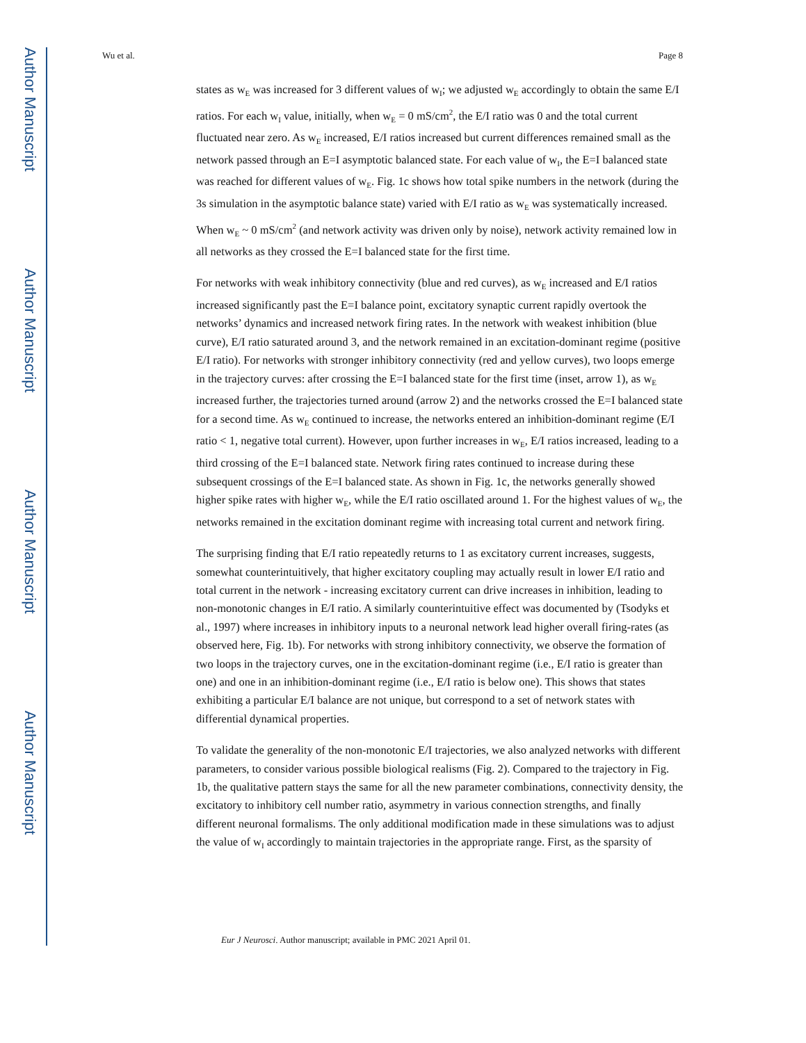Author Manuscript
Author Manuscript
Author Manuscript
Author Manuscript
Wu et al. Page 8
states as w<sub>E</sub> was increased for 3 different values of w<sub>I</sub>; we adjusted w<sub>E</sub> accordingly to obtain the same E/I ratios. For each w<sub>I</sub> value, initially, when w<sub>E</sub> = 0 mS/cm<sup>2</sup>, the E/I ratio was 0 and the total current fluctuated near zero. As w<sub>E</sub> increased, E/I ratios increased but current differences remained small as the network passed through an E=I asymptotic balanced state. For each value of w<sub>I</sub>, the E=I balanced state was reached for different values of w<sub>E</sub>. Fig. 1c shows how total spike numbers in the network (during the 3s simulation in the asymptotic balance state) varied with E/I ratio as w<sub>E</sub> was systematically increased. When w<sub>E</sub> ~ 0 mS/cm<sup>2</sup> (and network activity was driven only by noise), network activity remained low in all networks as they crossed the E=I balanced state for the first time.
For networks with weak inhibitory connectivity (blue and red curves), as w<sub>E</sub> increased and E/I ratios increased significantly past the E=I balance point, excitatory synaptic current rapidly overtook the networks’ dynamics and increased network firing rates. In the network with weakest inhibition (blue curve), E/I ratio saturated around 3, and the network remained in an excitation-dominant regime (positive E/I ratio). For networks with stronger inhibitory connectivity (red and yellow curves), two loops emerge in the trajectory curves: after crossing the E=I balanced state for the first time (inset, arrow 1), as w<sub>E</sub> increased further, the trajectories turned around (arrow 2) and the networks crossed the E=I balanced state for a second time. As w<sub>E</sub> continued to increase, the networks entered an inhibition-dominant regime (E/I ratio < 1, negative total current). However, upon further increases in w<sub>E</sub>, E/I ratios increased, leading to a third crossing of the E=I balanced state. Network firing rates continued to increase during these subsequent crossings of the E=I balanced state. As shown in Fig. 1c, the networks generally showed higher spike rates with higher w<sub>E</sub>, while the E/I ratio oscillated around 1. For the highest values of w<sub>E</sub>, the networks remained in the excitation dominant regime with increasing total current and network firing.
The surprising finding that E/I ratio repeatedly returns to 1 as excitatory current increases, suggests, somewhat counterintuitively, that higher excitatory coupling may actually result in lower E/I ratio and total current in the network - increasing excitatory current can drive increases in inhibition, leading to non-monotonic changes in E/I ratio. A similarly counterintuitive effect was documented by (Tsodyks et al., 1997) where increases in inhibitory inputs to a neuronal network lead higher overall firing-rates (as observed here, Fig. 1b). For networks with strong inhibitory connectivity, we observe the formation of two loops in the trajectory curves, one in the excitation-dominant regime (i.e., E/I ratio is greater than one) and one in an inhibition-dominant regime (i.e., E/I ratio is below one). This shows that states exhibiting a particular E/I balance are not unique, but correspond to a set of network states with differential dynamical properties.
To validate the generality of the non-monotonic E/I trajectories, we also analyzed networks with different parameters, to consider various possible biological realisms (Fig. 2). Compared to the trajectory in Fig. 1b, the qualitative pattern stays the same for all the new parameter combinations, connectivity density, the excitatory to inhibitory cell number ratio, asymmetry in various connection strengths, and finally different neuronal formalisms. The only additional modification made in these simulations was to adjust the value of w<sub>I</sub> accordingly to maintain trajectories in the appropriate range. First, as the sparsity of
Eur J Neurosci. Author manuscript; available in PMC 2021 April 01.